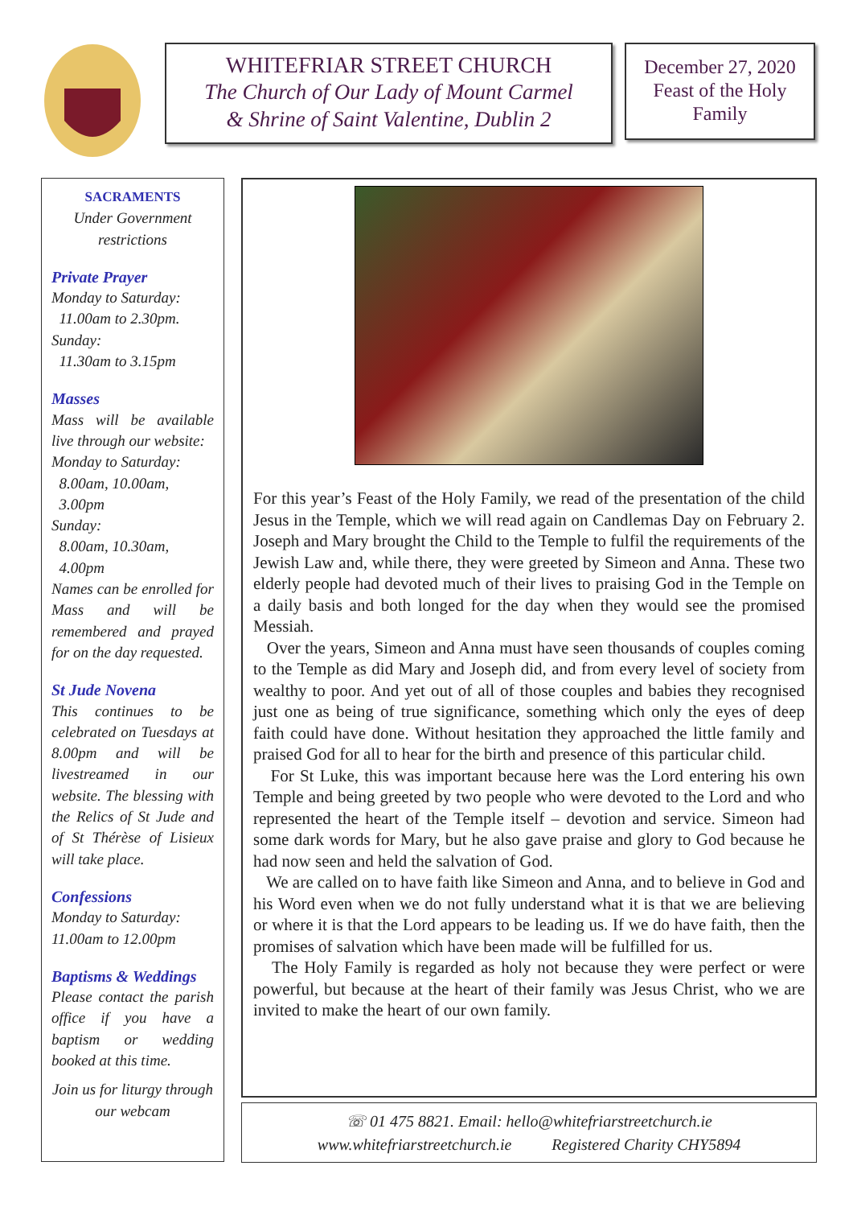WHITEFRIAR STREET CHURCH
The Church of Our Lady of Mount Carmel
& Shrine of Saint Valentine, Dublin 2
December 27, 2020
Feast of the Holy
Family
SACRAMENTS
Under Government
restrictions
Private Prayer
Monday to Saturday:
11.00am to 2.30pm.
Sunday:
11.30am to 3.15pm
Masses
Mass will be available live through our website:
Monday to Saturday:
8.00am, 10.00am,
3.00pm
Sunday:
8.00am, 10.30am,
4.00pm
Names can be enrolled for Mass and will be remembered and prayed for on the day requested.
St Jude Novena
This continues to be celebrated on Tuesdays at 8.00pm and will be livestreamed in our website. The blessing with the Relics of St Jude and of St Thérèse of Lisieux will take place.
Confessions
Monday to Saturday:
11.00am to 12.00pm
Baptisms & Weddings
Please contact the parish office if you have a baptism or wedding booked at this time.
Join us for liturgy through our webcam
For this year’s Feast of the Holy Family, we read of the presentation of the child Jesus in the Temple, which we will read again on Candlemas Day on February 2. Joseph and Mary brought the Child to the Temple to fulfil the requirements of the Jewish Law and, while there, they were greeted by Simeon and Anna. These two elderly people had devoted much of their lives to praising God in the Temple on a daily basis and both longed for the day when they would see the promised Messiah.
Over the years, Simeon and Anna must have seen thousands of couples coming to the Temple as did Mary and Joseph did, and from every level of society from wealthy to poor. And yet out of all of those couples and babies they recognised just one as being of true significance, something which only the eyes of deep faith could have done. Without hesitation they approached the little family and praised God for all to hear for the birth and presence of this particular child.
For St Luke, this was important because here was the Lord entering his own Temple and being greeted by two people who were devoted to the Lord and who represented the heart of the Temple itself – devotion and service. Simeon had some dark words for Mary, but he also gave praise and glory to God because he had now seen and held the salvation of God.
We are called on to have faith like Simeon and Anna, and to believe in God and his Word even when we do not fully understand what it is that we are believing or where it is that the Lord appears to be leading us. If we do have faith, then the promises of salvation which have been made will be fulfilled for us.
The Holy Family is regarded as holy not because they were perfect or were powerful, but because at the heart of their family was Jesus Christ, who we are invited to make the heart of our own family.
☏ 01 475 8821. Email: hello@whitefriarstreetchurch.ie
www.whitefriarstreetchurch.ie Registered Charity CHY5894